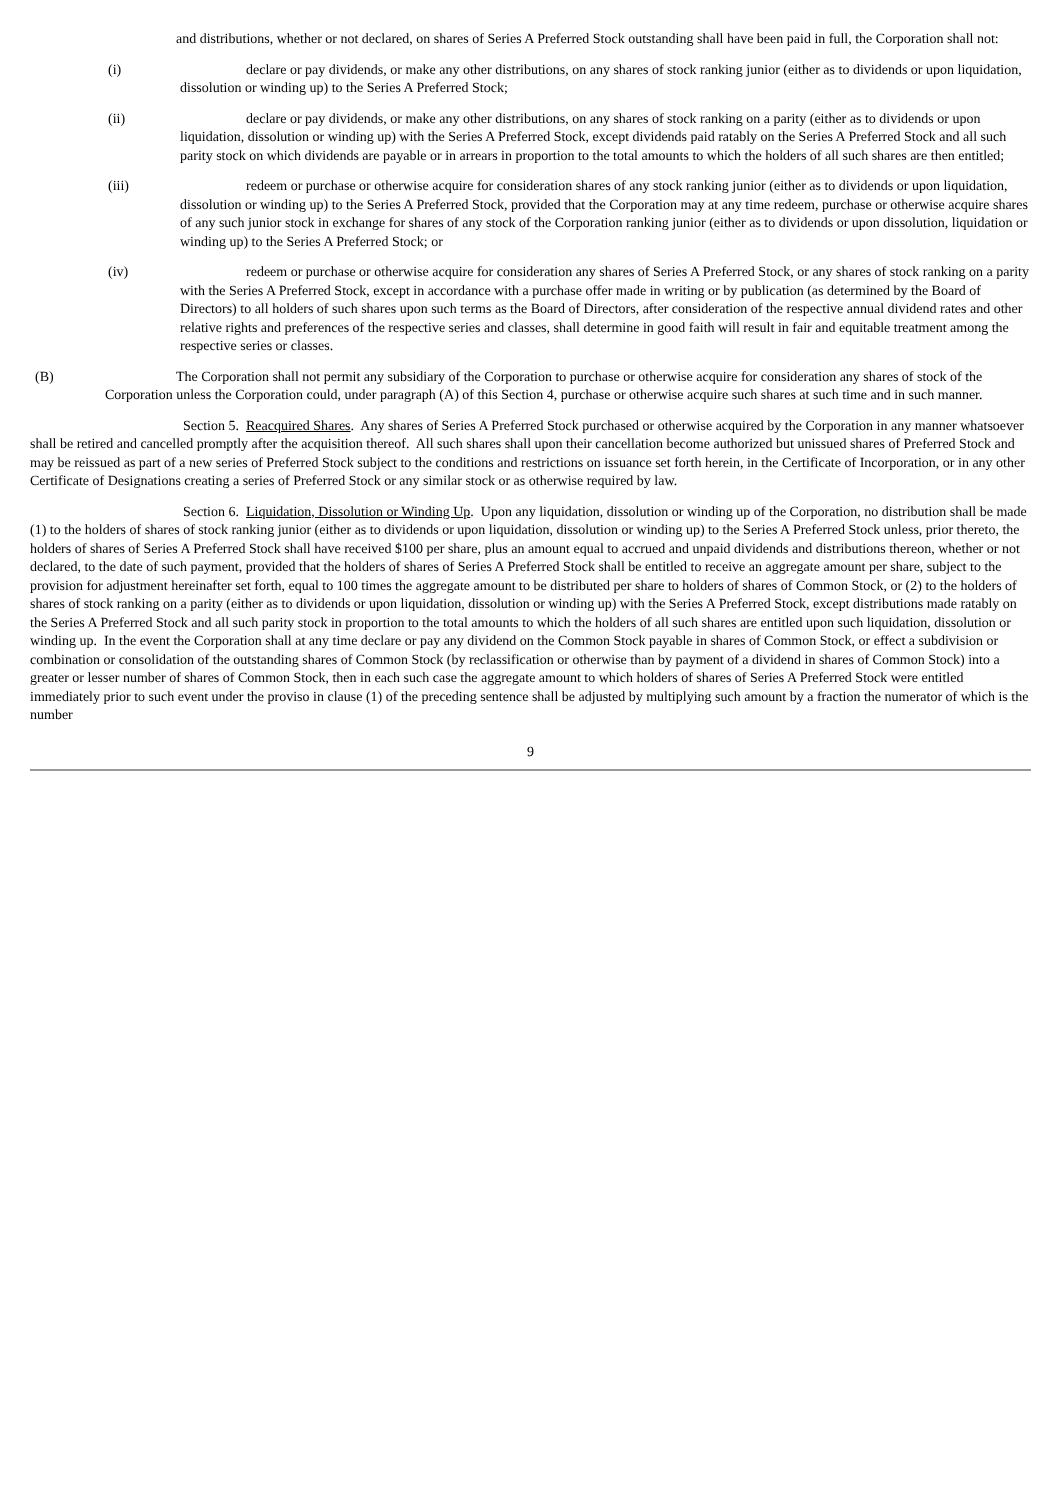and distributions, whether or not declared, on shares of Series A Preferred Stock outstanding shall have been paid in full, the Corporation shall not:
(i) declare or pay dividends, or make any other distributions, on any shares of stock ranking junior (either as to dividends or upon liquidation, dissolution or winding up) to the Series A Preferred Stock;
(ii) declare or pay dividends, or make any other distributions, on any shares of stock ranking on a parity (either as to dividends or upon liquidation, dissolution or winding up) with the Series A Preferred Stock, except dividends paid ratably on the Series A Preferred Stock and all such parity stock on which dividends are payable or in arrears in proportion to the total amounts to which the holders of all such shares are then entitled;
(iii) redeem or purchase or otherwise acquire for consideration shares of any stock ranking junior (either as to dividends or upon liquidation, dissolution or winding up) to the Series A Preferred Stock, provided that the Corporation may at any time redeem, purchase or otherwise acquire shares of any such junior stock in exchange for shares of any stock of the Corporation ranking junior (either as to dividends or upon dissolution, liquidation or winding up) to the Series A Preferred Stock; or
(iv) redeem or purchase or otherwise acquire for consideration any shares of Series A Preferred Stock, or any shares of stock ranking on a parity with the Series A Preferred Stock, except in accordance with a purchase offer made in writing or by publication (as determined by the Board of Directors) to all holders of such shares upon such terms as the Board of Directors, after consideration of the respective annual dividend rates and other relative rights and preferences of the respective series and classes, shall determine in good faith will result in fair and equitable treatment among the respective series or classes.
(B) The Corporation shall not permit any subsidiary of the Corporation to purchase or otherwise acquire for consideration any shares of stock of the Corporation unless the Corporation could, under paragraph (A) of this Section 4, purchase or otherwise acquire such shares at such time and in such manner.
Section 5. Reacquired Shares. Any shares of Series A Preferred Stock purchased or otherwise acquired by the Corporation in any manner whatsoever shall be retired and cancelled promptly after the acquisition thereof. All such shares shall upon their cancellation become authorized but unissued shares of Preferred Stock and may be reissued as part of a new series of Preferred Stock subject to the conditions and restrictions on issuance set forth herein, in the Certificate of Incorporation, or in any other Certificate of Designations creating a series of Preferred Stock or any similar stock or as otherwise required by law.
Section 6. Liquidation, Dissolution or Winding Up. Upon any liquidation, dissolution or winding up of the Corporation, no distribution shall be made (1) to the holders of shares of stock ranking junior (either as to dividends or upon liquidation, dissolution or winding up) to the Series A Preferred Stock unless, prior thereto, the holders of shares of Series A Preferred Stock shall have received $100 per share, plus an amount equal to accrued and unpaid dividends and distributions thereon, whether or not declared, to the date of such payment, provided that the holders of shares of Series A Preferred Stock shall be entitled to receive an aggregate amount per share, subject to the provision for adjustment hereinafter set forth, equal to 100 times the aggregate amount to be distributed per share to holders of shares of Common Stock, or (2) to the holders of shares of stock ranking on a parity (either as to dividends or upon liquidation, dissolution or winding up) with the Series A Preferred Stock, except distributions made ratably on the Series A Preferred Stock and all such parity stock in proportion to the total amounts to which the holders of all such shares are entitled upon such liquidation, dissolution or winding up. In the event the Corporation shall at any time declare or pay any dividend on the Common Stock payable in shares of Common Stock, or effect a subdivision or combination or consolidation of the outstanding shares of Common Stock (by reclassification or otherwise than by payment of a dividend in shares of Common Stock) into a greater or lesser number of shares of Common Stock, then in each such case the aggregate amount to which holders of shares of Series A Preferred Stock were entitled immediately prior to such event under the proviso in clause (1) of the preceding sentence shall be adjusted by multiplying such amount by a fraction the numerator of which is the number
9